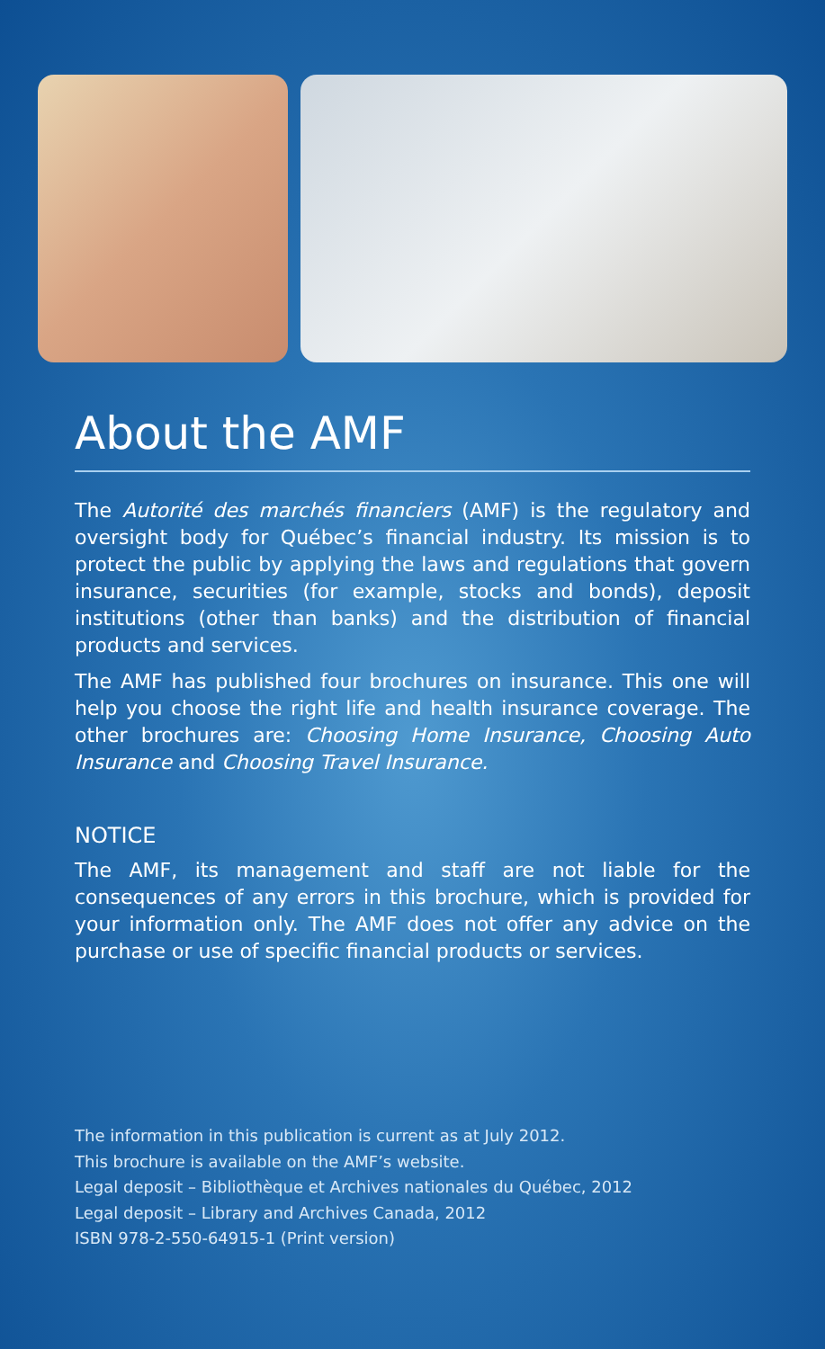About the AMF
The Autorité des marchés financiers (AMF) is the regulatory and oversight body for Québec’s financial industry. Its mission is to protect the public by applying the laws and regulations that govern insurance, securities (for example, stocks and bonds), deposit institutions (other than banks) and the distribution of financial products and services.
The AMF has published four brochures on insurance. This one will help you choose the right life and health insurance coverage. The other brochures are: Choosing Home Insurance, Choosing Auto Insurance and Choosing Travel Insurance.
NOTICE
The AMF, its management and staff are not liable for the consequences of any errors in this brochure, which is provided for your information only. The AMF does not offer any advice on the purchase or use of specific financial products or services.
The information in this publication is current as at July 2012.
This brochure is available on the AMF’s website.
Legal deposit – Bibliothèque et Archives nationales du Québec, 2012
Legal deposit – Library and Archives Canada, 2012
ISBN 978-2-550-64915-1 (Print version)